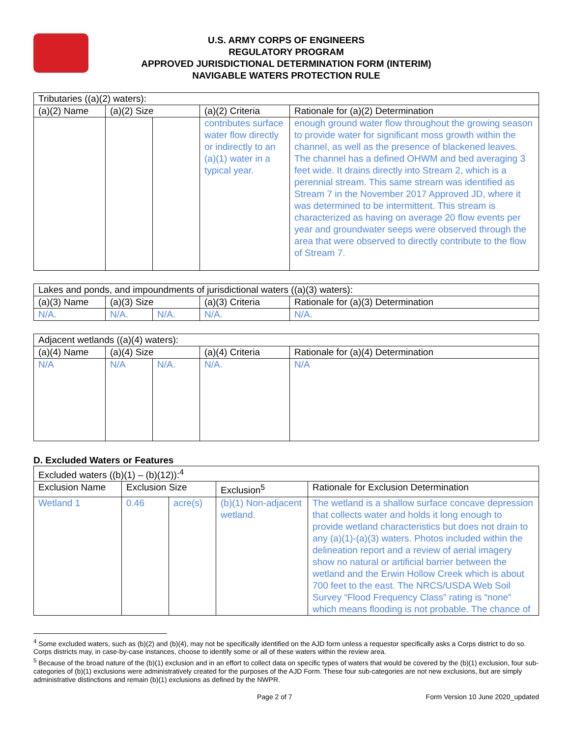U.S. ARMY CORPS OF ENGINEERS
REGULATORY PROGRAM
APPROVED JURISDICTIONAL DETERMINATION FORM (INTERIM)
NAVIGABLE WATERS PROTECTION RULE
| Tributaries ((a)(2) waters): | | | | |
| (a)(2) Name | (a)(2) Size | | (a)(2) Criteria | Rationale for (a)(2) Determination |
| | | | contributes surface water flow directly or indirectly to an (a)(1) water in a typical year. | enough ground water flow throughout the growing season to provide water for significant moss growth within the channel, as well as the presence of blackened leaves. The channel has a defined OHWM and bed averaging 3 feet wide. It drains directly into Stream 2, which is a perennial stream. This same stream was identified as Stream 7 in the November 2017 Approved JD, where it was determined to be intermittent. This stream is characterized as having on average 20 flow events per year and groundwater seeps were observed through the area that were observed to directly contribute to the flow of Stream 7. |
| Lakes and ponds, and impoundments of jurisdictional waters ((a)(3) waters): | | | | |
| (a)(3) Name | (a)(3) Size | | (a)(3) Criteria | Rationale for (a)(3) Determination |
| N/A. | N/A. | N/A. | N/A. | N/A. |
| Adjacent wetlands ((a)(4) waters): | | | | |
| (a)(4) Name | (a)(4) Size | | (a)(4) Criteria | Rationale for (a)(4) Determination |
| N/A | N/A | N/A. | N/A. | N/A |
D. Excluded Waters or Features
| Excluded waters ((b)(1) – (b)(12)):<sup>4</sup> | | | | |
| Exclusion Name | Exclusion Size | | Exclusion<sup>5</sup> | Rationale for Exclusion Determination |
| Wetland 1 | 0.46 | acre(s) | (b)(1) Non-adjacent wetland. | The wetland is a shallow surface concave depression that collects water and holds it long enough to provide wetland characteristics but does not drain to any (a)(1)-(a)(3) waters. Photos included within the delineation report and a review of aerial imagery show no natural or artificial barrier between the wetland and the Erwin Hollow Creek which is about 700 feet to the east. The NRCS/USDA Web Soil Survey “Flood Frequency Class” rating is “none” which means flooding is not probable. The chance of |
<sup>4</sup> Some excluded waters, such as (b)(2) and (b)(4), may not be specifically identified on the AJD form unless a requestor specifically asks a Corps district to do so. Corps districts may, in case-by-case instances, choose to identify some or all of these waters within the review area.
<sup>5</sup> Because of the broad nature of the (b)(1) exclusion and in an effort to collect data on specific types of waters that would be covered by the (b)(1) exclusion, four sub-categories of (b)(1) exclusions were administratively created for the purposes of the AJD Form. These four sub-categories are not new exclusions, but are simply administrative distinctions and remain (b)(1) exclusions as defined by the NWPR.
Page 2 of 7 Form Version 10 June 2020_updated